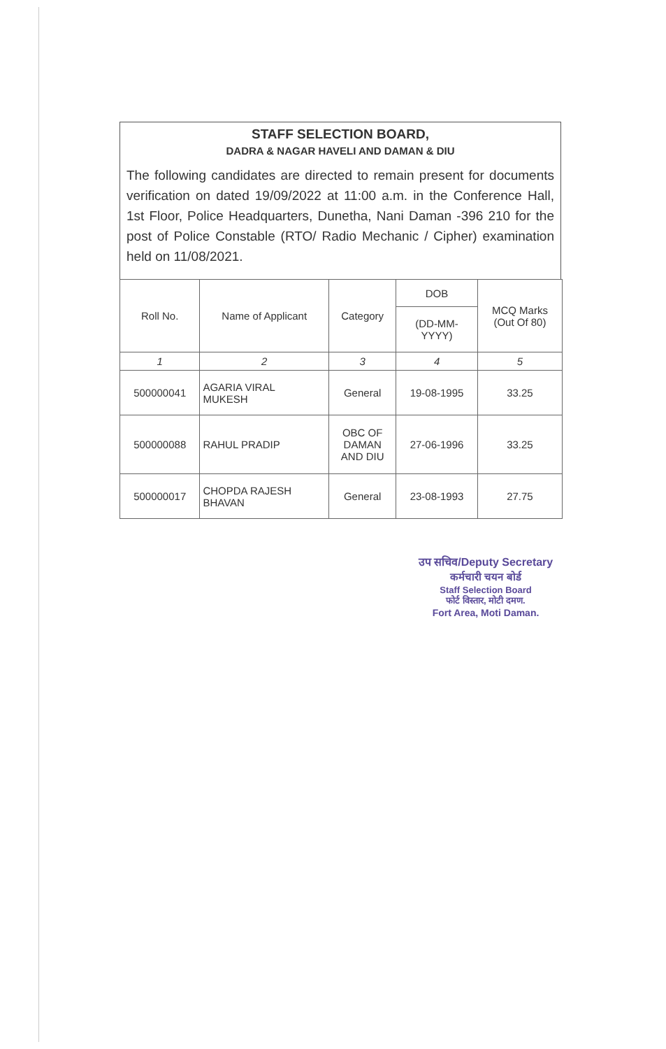STAFF SELECTION BOARD,
DADRA & NAGAR HAVELI AND DAMAN & DIU
The following candidates are directed to remain present for documents verification on dated 19/09/2022 at 11:00 a.m. in the Conference Hall, 1st Floor, Police Headquarters, Dunetha, Nani Daman -396 210 for the post of Police Constable (RTO/ Radio Mechanic / Cipher) examination held on 11/08/2021.
| Roll No. | Name of Applicant | Category | DOB | MCQ Marks (Out Of 80) |
| --- | --- | --- | --- | --- |
| | | | (DD-MM- YYYY) | |
| 1 | 2 | 3 | 4 | 5 |
| 500000041 | AGARIA VIRAL MUKESH | General | 19-08-1995 | 33.25 |
| 500000088 | RAHUL PRADIP | OBC OF DAMAN AND DIU | 27-06-1996 | 33.25 |
| 500000017 | CHOPDA RAJESH BHAVAN | General | 23-08-1993 | 27.75 |
उप सचिव/Deputy Secretary
कर्मचारी चयन बोर्ड
Staff Selection Board
फोर्ट विस्तार, मोटी दमण.
Fort Area, Moti Daman.